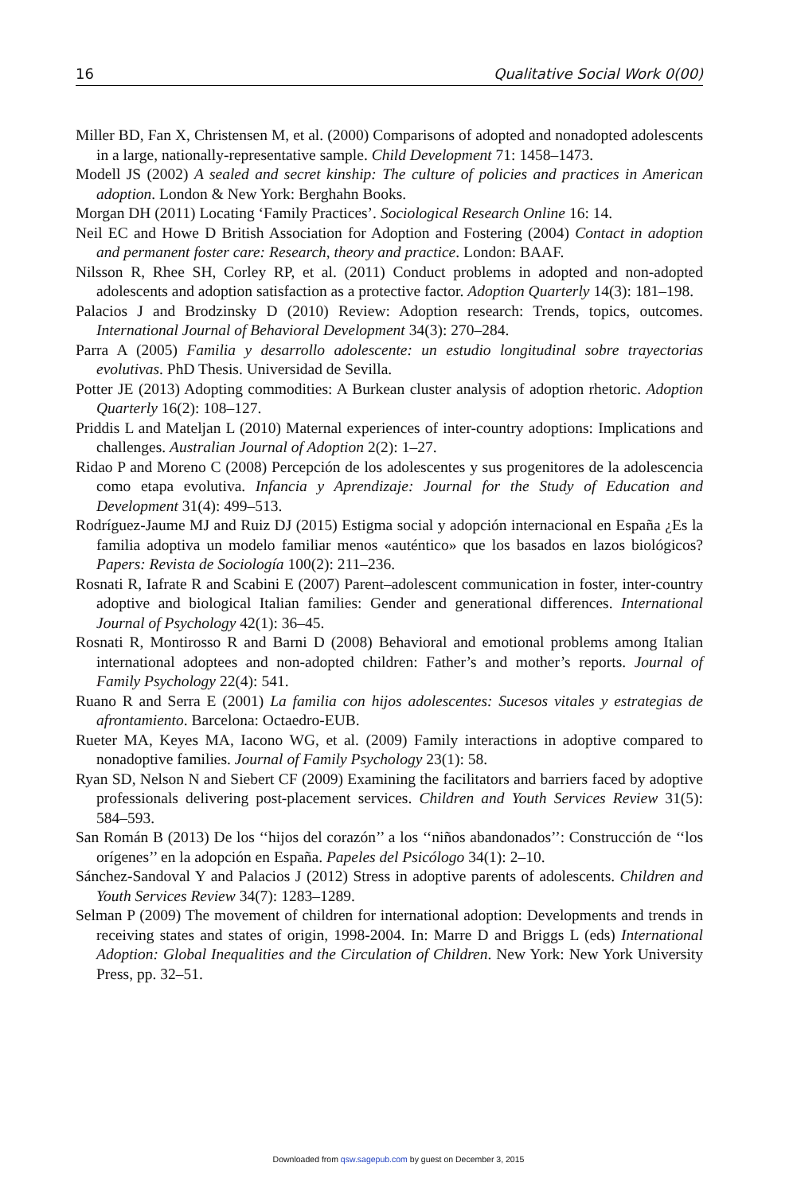16 Qualitative Social Work 0(00)
Miller BD, Fan X, Christensen M, et al. (2000) Comparisons of adopted and nonadopted adolescents in a large, nationally-representative sample. Child Development 71: 1458–1473.
Modell JS (2002) A sealed and secret kinship: The culture of policies and practices in American adoption. London & New York: Berghahn Books.
Morgan DH (2011) Locating ‘Family Practices’. Sociological Research Online 16: 14.
Neil EC and Howe D British Association for Adoption and Fostering (2004) Contact in adoption and permanent foster care: Research, theory and practice. London: BAAF.
Nilsson R, Rhee SH, Corley RP, et al. (2011) Conduct problems in adopted and non-adopted adolescents and adoption satisfaction as a protective factor. Adoption Quarterly 14(3): 181–198.
Palacios J and Brodzinsky D (2010) Review: Adoption research: Trends, topics, outcomes. International Journal of Behavioral Development 34(3): 270–284.
Parra A (2005) Familia y desarrollo adolescente: un estudio longitudinal sobre trayectorias evolutivas. PhD Thesis. Universidad de Sevilla.
Potter JE (2013) Adopting commodities: A Burkean cluster analysis of adoption rhetoric. Adoption Quarterly 16(2): 108–127.
Priddis L and Mateljan L (2010) Maternal experiences of inter-country adoptions: Implications and challenges. Australian Journal of Adoption 2(2): 1–27.
Ridao P and Moreno C (2008) Percepción de los adolescentes y sus progenitores de la adolescencia como etapa evolutiva. Infancia y Aprendizaje: Journal for the Study of Education and Development 31(4): 499–513.
Rodríguez-Jaume MJ and Ruiz DJ (2015) Estigma social y adopción internacional en España ¿Es la familia adoptiva un modelo familiar menos «auténtico» que los basados en lazos biológicos? Papers: Revista de Sociología 100(2): 211–236.
Rosnati R, Iafrate R and Scabini E (2007) Parent–adolescent communication in foster, inter-country adoptive and biological Italian families: Gender and generational differences. International Journal of Psychology 42(1): 36–45.
Rosnati R, Montirosso R and Barni D (2008) Behavioral and emotional problems among Italian international adoptees and non-adopted children: Father’s and mother’s reports. Journal of Family Psychology 22(4): 541.
Ruano R and Serra E (2001) La familia con hijos adolescentes: Sucesos vitales y estrategias de afrontamiento. Barcelona: Octaedro-EUB.
Rueter MA, Keyes MA, Iacono WG, et al. (2009) Family interactions in adoptive compared to nonadoptive families. Journal of Family Psychology 23(1): 58.
Ryan SD, Nelson N and Siebert CF (2009) Examining the facilitators and barriers faced by adoptive professionals delivering post-placement services. Children and Youth Services Review 31(5): 584–593.
San Román B (2013) De los ‘‘hijos del corazón’’ a los ‘‘niños abandonados’’: Construcción de ‘‘los orígenes’’ en la adopción en España. Papeles del Psicólogo 34(1): 2–10.
Sánchez-Sandoval Y and Palacios J (2012) Stress in adoptive parents of adolescents. Children and Youth Services Review 34(7): 1283–1289.
Selman P (2009) The movement of children for international adoption: Developments and trends in receiving states and states of origin, 1998-2004. In: Marre D and Briggs L (eds) International Adoption: Global Inequalities and the Circulation of Children. New York: New York University Press, pp. 32–51.
Downloaded from qsw.sagepub.com by guest on December 3, 2015